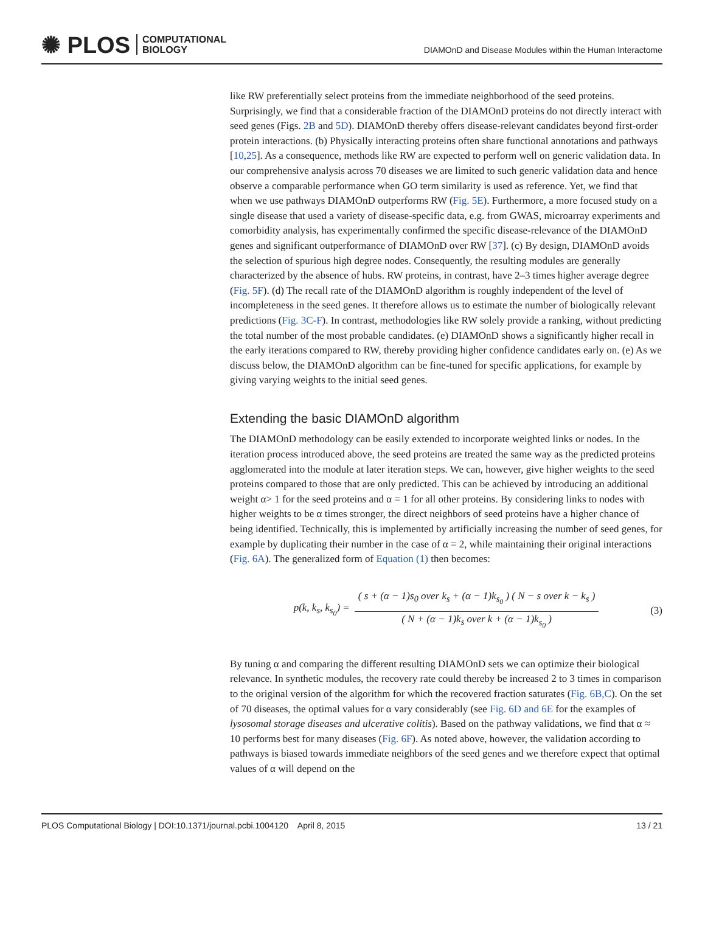✺ PLOS COMPUTATIONAL
BIOLOGY
DIAMOnD and Disease Modules within the Human Interactome
like RW preferentially select proteins from the immediate neighborhood of the seed proteins. Surprisingly, we find that a considerable fraction of the DIAMOnD proteins do not directly interact with seed genes (Figs. 2B and 5D). DIAMOnD thereby offers disease-relevant candidates beyond first-order protein interactions. (b) Physically interacting proteins often share functional annotations and pathways [10,25]. As a consequence, methods like RW are expected to perform well on generic validation data. In our comprehensive analysis across 70 diseases we are limited to such generic validation data and hence observe a comparable performance when GO term similarity is used as reference. Yet, we find that when we use pathways DIAMOnD outperforms RW (Fig. 5E). Furthermore, a more focused study on a single disease that used a variety of disease-specific data, e.g. from GWAS, microarray experiments and comorbidity analysis, has experimentally confirmed the specific disease-relevance of the DIAMOnD genes and significant outperformance of DIAMOnD over RW [37]. (c) By design, DIAMOnD avoids the selection of spurious high degree nodes. Consequently, the resulting modules are generally characterized by the absence of hubs. RW proteins, in contrast, have 2–3 times higher average degree (Fig. 5F). (d) The recall rate of the DIAMOnD algorithm is roughly independent of the level of incompleteness in the seed genes. It therefore allows us to estimate the number of biologically relevant predictions (Fig. 3C-F). In contrast, methodologies like RW solely provide a ranking, without predicting the total number of the most probable candidates. (e) DIAMOnD shows a significantly higher recall in the early iterations compared to RW, thereby providing higher confidence candidates early on. (e) As we discuss below, the DIAMOnD algorithm can be fine-tuned for specific applications, for example by giving varying weights to the initial seed genes.
Extending the basic DIAMOnD algorithm
The DIAMOnD methodology can be easily extended to incorporate weighted links or nodes. In the iteration process introduced above, the seed proteins are treated the same way as the predicted proteins agglomerated into the module at later iteration steps. We can, however, give higher weights to the seed proteins compared to those that are only predicted. This can be achieved by introducing an additional weight α> 1 for the seed proteins and α = 1 for all other proteins. By considering links to nodes with higher weights to be α times stronger, the direct neighbors of seed proteins have a higher chance of being identified. Technically, this is implemented by artificially increasing the number of seed genes, for example by duplicating their number in the case of α = 2, while maintaining their original interactions (Fig. 6A). The generalized form of Equation (1) then becomes:
p(k, k<sub>s</sub>, k<sub>s<sub>0</sub></sub>) = ( s + (α − 1)s<sub>0</sub> over k<sub>s</sub> + (α − 1)k<sub>s<sub>0</sub></sub> ) ( N − s over k − k<sub>s</sub> ) ( N + (α − 1)k<sub>s</sub> over k + (α − 1)k<sub>s<sub>0</sub></sub> ) (3)
By tuning α and comparing the different resulting DIAMOnD sets we can optimize their biological relevance. In synthetic modules, the recovery rate could thereby be increased 2 to 3 times in comparison to the original version of the algorithm for which the recovered fraction saturates (Fig. 6B,C). On the set of 70 diseases, the optimal values for α vary considerably (see Fig. 6D and 6E for the examples of lysosomal storage diseases and ulcerative colitis). Based on the pathway validations, we find that α ≈ 10 performs best for many diseases (Fig. 6F). As noted above, however, the validation according to pathways is biased towards immediate neighbors of the seed genes and we therefore expect that optimal values of α will depend on the
PLOS Computational Biology | DOI:10.1371/journal.pcbi.1004120 April 8, 2015 13 / 21